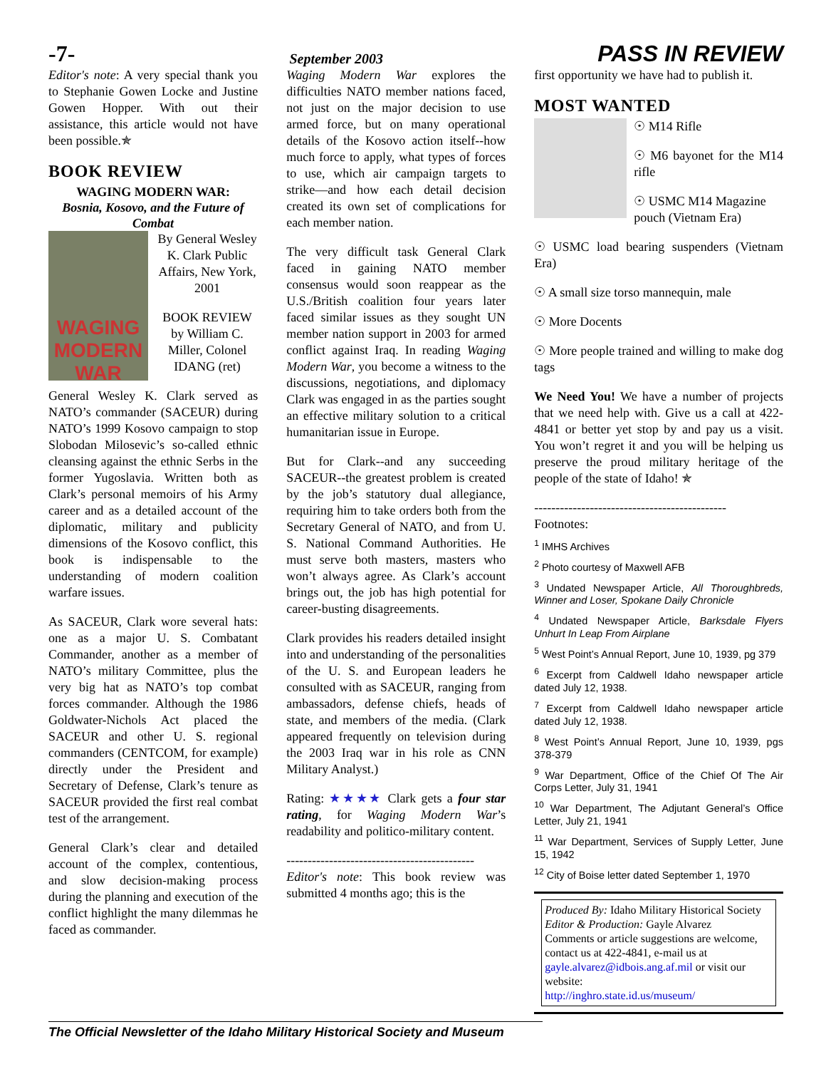-7- September 2003 PASS IN REVIEW
Editor's note: A very special thank you to Stephanie Gowen Locke and Justine Gowen Hopper. With out their assistance, this article would not have been possible.✯
BOOK REVIEW
WAGING MODERN WAR:
Bosnia, Kosovo, and the Future of Combat
WAGING MODERN WAR
By General Wesley K. Clark Public Affairs, New York, 2001
BOOK REVIEW by William C. Miller, Colonel IDANG (ret)
General Wesley K. Clark served as NATO’s commander (SACEUR) during NATO’s 1999 Kosovo campaign to stop Slobodan Milosevic’s so-called ethnic cleansing against the ethnic Serbs in the former Yugoslavia. Written both as Clark’s personal memoirs of his Army career and as a detailed account of the diplomatic, military and publicity dimensions of the Kosovo conflict, this book is indispensable to the understanding of modern coalition warfare issues.
As SACEUR, Clark wore several hats: one as a major U. S. Combatant Commander, another as a member of NATO’s military Committee, plus the very big hat as NATO’s top combat forces commander. Although the 1986 Goldwater-Nichols Act placed the SACEUR and other U. S. regional commanders (CENTCOM, for example) directly under the President and Secretary of Defense, Clark’s tenure as SACEUR provided the first real combat test of the arrangement.
General Clark’s clear and detailed account of the complex, contentious, and slow decision-making process during the planning and execution of the conflict highlight the many dilemmas he faced as commander.
Waging Modern War explores the difficulties NATO member nations faced, not just on the major decision to use armed force, but on many operational details of the Kosovo action itself--how much force to apply, what types of forces to use, which air campaign targets to strike—and how each detail decision created its own set of complications for each member nation.
The very difficult task General Clark faced in gaining NATO member consensus would soon reappear as the U.S./British coalition four years later faced similar issues as they sought UN member nation support in 2003 for armed conflict against Iraq. In reading Waging Modern War, you become a witness to the discussions, negotiations, and diplomacy Clark was engaged in as the parties sought an effective military solution to a critical humanitarian issue in Europe.
But for Clark--and any succeeding SACEUR--the greatest problem is created by the job’s statutory dual allegiance, requiring him to take orders both from the Secretary General of NATO, and from U. S. National Command Authorities. He must serve both masters, masters who won’t always agree. As Clark’s account brings out, the job has high potential for career-busting disagreements.
Clark provides his readers detailed insight into and understanding of the personalities of the U. S. and European leaders he consulted with as SACEUR, ranging from ambassadors, defense chiefs, heads of state, and members of the media. (Clark appeared frequently on television during the 2003 Iraq war in his role as CNN Military Analyst.)
Rating: ★★★★ Clark gets a four star rating, for Waging Modern War’s readability and politico-military content.
--------------------------------------------
Editor's note: This book review was submitted 4 months ago; this is the
first opportunity we have had to publish it.
MOST WANTED
☉ M14 Rifle
☉ M6 bayonet for the M14 rifle
☉ USMC M14 Magazine pouch (Vietnam Era)
☉ USMC load bearing suspenders (Vietnam Era)
☉ A small size torso mannequin, male
☉ More Docents
☉ More people trained and willing to make dog tags
We Need You! We have a number of projects that we need help with. Give us a call at 422-4841 or better yet stop by and pay us a visit. You won’t regret it and you will be helping us preserve the proud military heritage of the people of the state of Idaho! ✯
---------------------------------------------
Footnotes:
<sup>1</sup> IMHS Archives
<sup>2</sup> Photo courtesy of Maxwell AFB
<sup>3</sup> Undated Newspaper Article, All Thoroughbreds, Winner and Loser, Spokane Daily Chronicle
<sup>4</sup> Undated Newspaper Article, Barksdale Flyers Unhurt In Leap From Airplane
<sup>5</sup> West Point’s Annual Report, June 10, 1939, pg 379
<sup>6</sup> Excerpt from Caldwell Idaho newspaper article dated July 12, 1938.
<sup>7</sup> Excerpt from Caldwell Idaho newspaper article dated July 12, 1938.
<sup>8</sup> West Point’s Annual Report, June 10, 1939, pgs 378-379
<sup>9</sup> War Department, Office of the Chief Of The Air Corps Letter, July 31, 1941
<sup>10</sup> War Department, The Adjutant General’s Office Letter, July 21, 1941
<sup>11</sup> War Department, Services of Supply Letter, June 15, 1942
<sup>12</sup> City of Boise letter dated September 1, 1970
Produced By: Idaho Military Historical Society
Editor & Production: Gayle Alvarez
Comments or article suggestions are welcome, contact us at 422-4841, e-mail us at gayle.alvarez@idbois.ang.af.mil or visit our website:
http://inghro.state.id.us/museum/
The Official Newsletter of the Idaho Military Historical Society and Museum